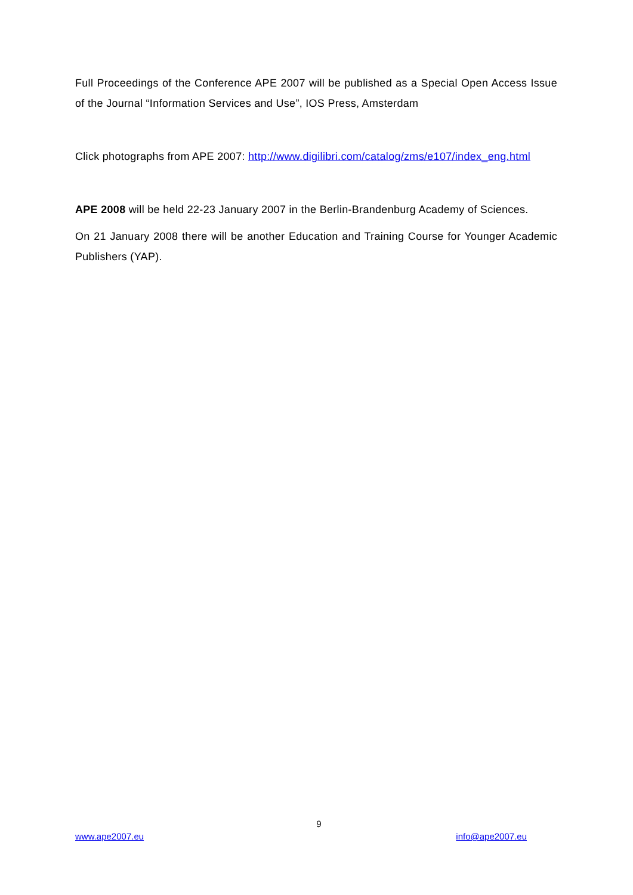Full Proceedings of the Conference APE 2007 will be published as a Special Open Access Issue of the Journal “Information Services and Use”, IOS Press, Amsterdam
Click photographs from APE 2007: http://www.digilibri.com/catalog/zms/e107/index_eng.html
APE 2008 will be held 22-23 January 2007 in the Berlin-Brandenburg Academy of Sciences.
On 21 January 2008 there will be another Education and Training Course for Younger Academic Publishers (YAP).
9
www.ape2007.eu info@ape2007.eu